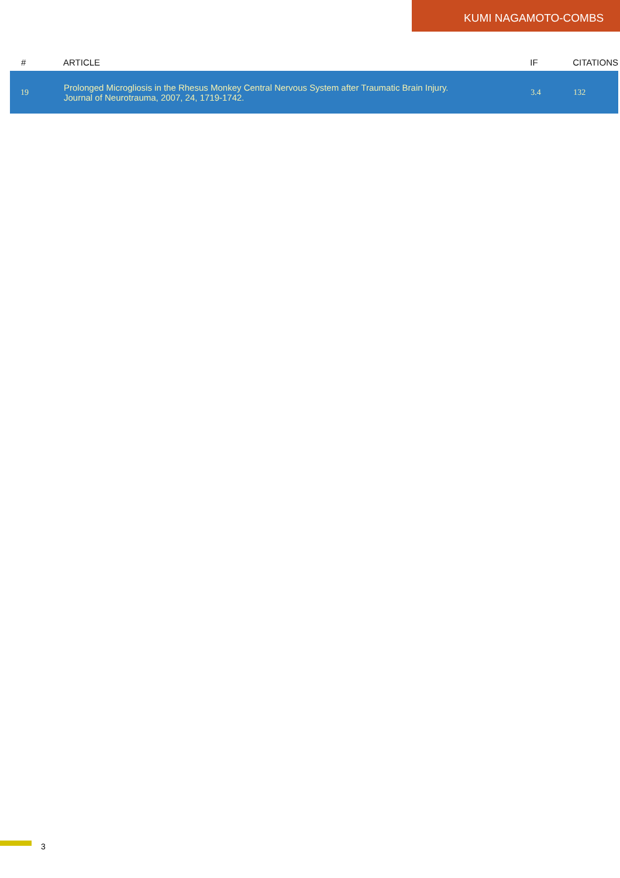KUMI NAGAMOTO-COMBS
| # | ARTICLE | IF | CITATIONS |
| --- | --- | --- | --- |
| 19 | Prolonged Microgliosis in the Rhesus Monkey Central Nervous System after Traumatic Brain Injury. Journal of Neurotrauma, 2007, 24, 1719-1742. | 3.4 | 132 |
3